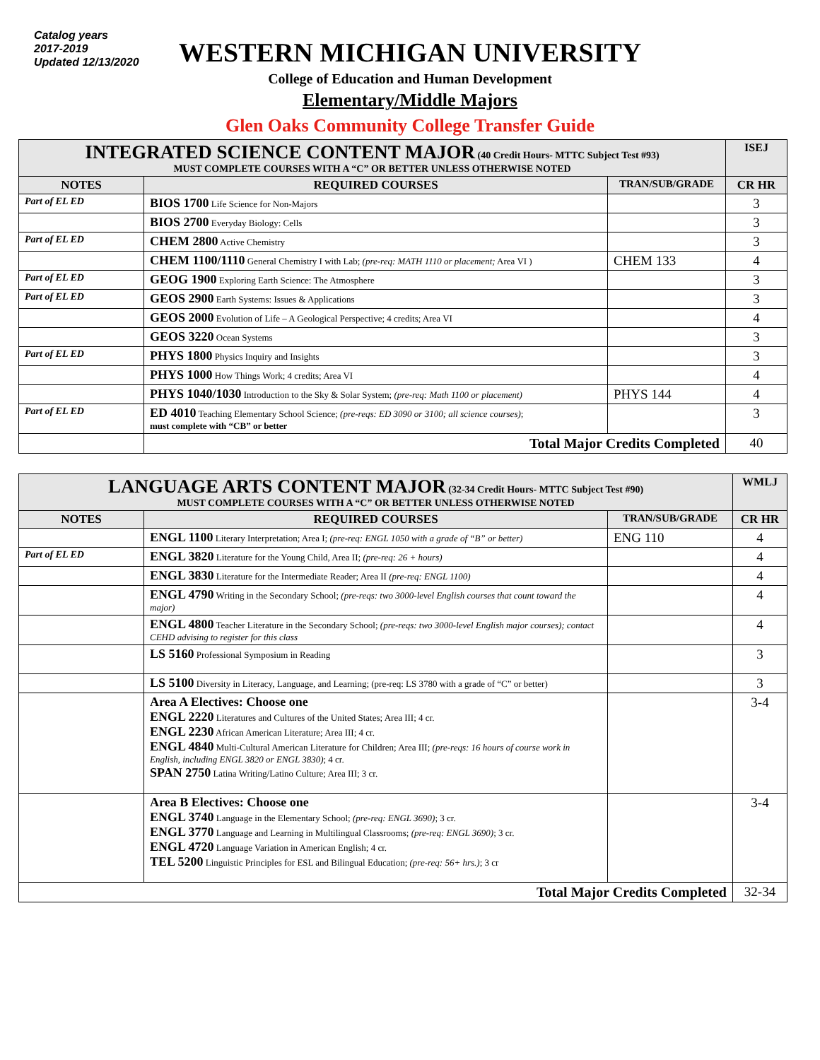Catalog years
2017-2019
Updated 12/13/2020
WESTERN MICHIGAN UNIVERSITY
College of Education and Human Development
Elementary/Middle Majors
Glen Oaks Community College Transfer Guide
| INTEGRATED SCIENCE CONTENT MAJOR (40 Credit Hours- MTTC Subject Test #93) MUST COMPLETE COURSES WITH A “C” OR BETTER UNLESS OTHERWISE NOTED | | | ISEJ |
| NOTES | REQUIRED COURSES | TRAN/SUB/GRADE | CR HR |
| Part of EL ED | BIOS 1700 Life Science for Non-Majors | | 3 |
| | BIOS 2700 Everyday Biology: Cells | | 3 |
| Part of EL ED | CHEM 2800 Active Chemistry | | 3 |
| | CHEM 1100/1110 General Chemistry I with Lab; (pre-req: MATH 1110 or placement; Area VI ) | CHEM 133 | 4 |
| Part of EL ED | GEOG 1900 Exploring Earth Science: The Atmosphere | | 3 |
| Part of EL ED | GEOS 2900 Earth Systems: Issues & Applications | | 3 |
| | GEOS 2000 Evolution of Life – A Geological Perspective; 4 credits; Area VI | | 4 |
| | GEOS 3220 Ocean Systems | | 3 |
| Part of EL ED | PHYS 1800 Physics Inquiry and Insights | | 3 |
| | PHYS 1000 How Things Work; 4 credits; Area VI | | 4 |
| | PHYS 1040/1030 Introduction to the Sky & Solar System; (pre-req: Math 1100 or placement) | PHYS 144 | 4 |
| Part of EL ED | ED 4010 Teaching Elementary School Science; (pre-reqs: ED 3090 or 3100; all science courses) ; must complete with “CB” or better | | 3 |
| | Total Major Credits Completed | | 40 |
| LANGUAGE ARTS CONTENT MAJOR (32-34 Credit Hours- MTTC Subject Test #90) MUST COMPLETE COURSES WITH A “C” OR BETTER UNLESS OTHERWISE NOTED | | | WMLJ |
| NOTES | REQUIRED COURSES | TRAN/SUB/GRADE | CR HR |
| | ENGL 1100 Literary Interpretation; Area I; (pre-req: ENGL 1050 with a grade of “B” or better) | ENG 110 | 4 |
| Part of EL ED | ENGL 3820 Literature for the Young Child, Area II; (pre-req: 26 + hours) | | 4 |
| | ENGL 3830 Literature for the Intermediate Reader; Area II (pre-req: ENGL 1100) | | 4 |
| | ENGL 4790 Writing in the Secondary School; (pre-reqs: two 3000-level English courses that count toward the major) | | 4 |
| | ENGL 4800 Teacher Literature in the Secondary School; (pre-reqs: two 3000-level English major courses); contact CEHD advising to register for this class | | 4 |
| | LS 5160 Professional Symposium in Reading | | 3 |
| | LS 5100 Diversity in Literacy, Language, and Learning; (pre-req: LS 3780 with a grade of “C” or better) | | 3 |
| | Area A Electives: Choose one ENGL 2220 Literatures and Cultures of the United States; Area III; 4 cr. ENGL 2230 African American Literature; Area III; 4 cr. ENGL 4840 Multi-Cultural American Literature for Children; Area III; (pre-reqs: 16 hours of course work in English, including ENGL 3820 or ENGL 3830) ; 4 cr. SPAN 2750 Latina Writing/Latino Culture; Area III; 3 cr. | | 3-4 |
| | Area B Electives: Choose one ENGL 3740 Language in the Elementary School; (pre-req: ENGL 3690) ; 3 cr. ENGL 3770 Language and Learning in Multilingual Classrooms; (pre-req: ENGL 3690) ; 3 cr. ENGL 4720 Language Variation in American English; 4 cr. TEL 5200 Linguistic Principles for ESL and Bilingual Education; (pre-req: 56+ hrs.) ; 3 cr | | 3-4 |
| Total Major Credits Completed | | | 32-34 |